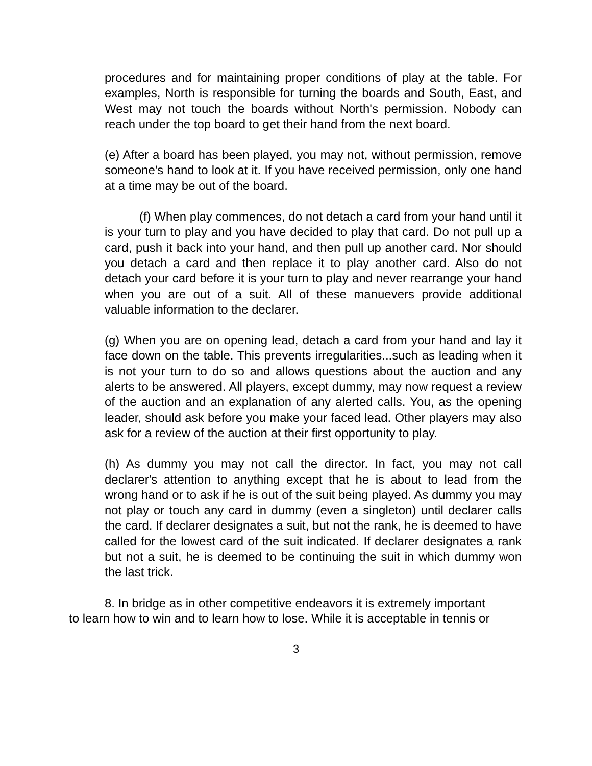procedures and for maintaining proper conditions of play at the table. For examples, North is responsible for turning the boards and South, East, and West may not touch the boards without North's permission. Nobody can reach under the top board to get their hand from the next board.
(e) After a board has been played, you may not, without permission, remove someone's hand to look at it. If you have received permission, only one hand at a time may be out of the board.
(f) When play commences, do not detach a card from your hand until it is your turn to play and you have decided to play that card. Do not pull up a card, push it back into your hand, and then pull up another card. Nor should you detach a card and then replace it to play another card. Also do not detach your card before it is your turn to play and never rearrange your hand when you are out of a suit. All of these manuevers provide additional valuable information to the declarer.
(g) When you are on opening lead, detach a card from your hand and lay it face down on the table. This prevents irregularities...such as leading when it is not your turn to do so and allows questions about the auction and any alerts to be answered. All players, except dummy, may now request a review of the auction and an explanation of any alerted calls. You, as the opening leader, should ask before you make your faced lead. Other players may also ask for a review of the auction at their first opportunity to play.
(h) As dummy you may not call the director. In fact, you may not call declarer's attention to anything except that he is about to lead from the wrong hand or to ask if he is out of the suit being played. As dummy you may not play or touch any card in dummy (even a singleton) until declarer calls the card. If declarer designates a suit, but not the rank, he is deemed to have called for the lowest card of the suit indicated. If declarer designates a rank but not a suit, he is deemed to be continuing the suit in which dummy won the last trick.
8. In bridge as in other competitive endeavors it is extremely important
to learn how to win and to learn how to lose. While it is acceptable in tennis or
3